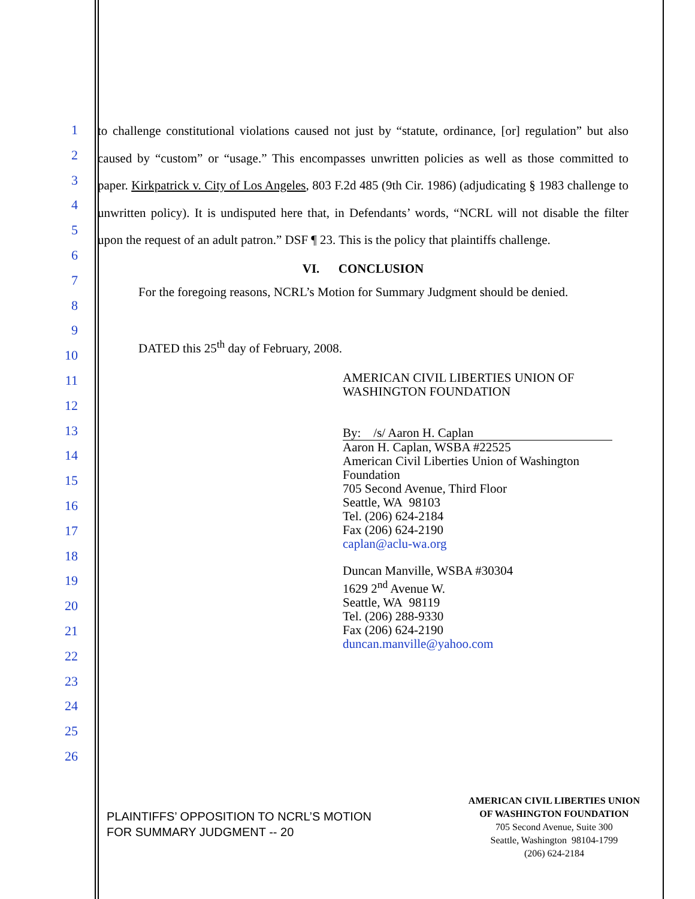1
2
3
4
5
6
7
8
9
10
11
12
13
14
15
16
17
18
19
20
21
22
23
24
25
26
to challenge constitutional violations caused not just by “statute, ordinance, [or] regulation” but also caused by “custom” or “usage.” This encompasses unwritten policies as well as those committed to paper. Kirkpatrick v. City of Los Angeles, 803 F.2d 485 (9th Cir. 1986) (adjudicating § 1983 challenge to unwritten policy). It is undisputed here that, in Defendants’ words, “NCRL will not disable the filter upon the request of an adult patron.” DSF ¶ 23. This is the policy that plaintiffs challenge.
VI. CONCLUSION
For the foregoing reasons, NCRL’s Motion for Summary Judgment should be denied.
DATED this 25<sup>th</sup> day of February, 2008.
AMERICAN CIVIL LIBERTIES UNION OF
WASHINGTON FOUNDATION
By: /s/ Aaron H. Caplan
Aaron H. Caplan, WSBA #22525
American Civil Liberties Union of Washington
Foundation
705 Second Avenue, Third Floor
Seattle, WA 98103
Tel. (206) 624-2184
Fax (206) 624-2190
caplan@aclu-wa.org
Duncan Manville, WSBA #30304
1629 2<sup>nd</sup> Avenue W.
Seattle, WA 98119
Tel. (206) 288-9330
Fax (206) 624-2190
duncan.manville@yahoo.com
PLAINTIFFS’ OPPOSITION TO NCRL’S MOTION
FOR SUMMARY JUDGMENT -- 20
AMERICAN CIVIL LIBERTIES UNION
OF WASHINGTON FOUNDATION
705 Second Avenue, Suite 300
Seattle, Washington 98104-1799
(206) 624-2184